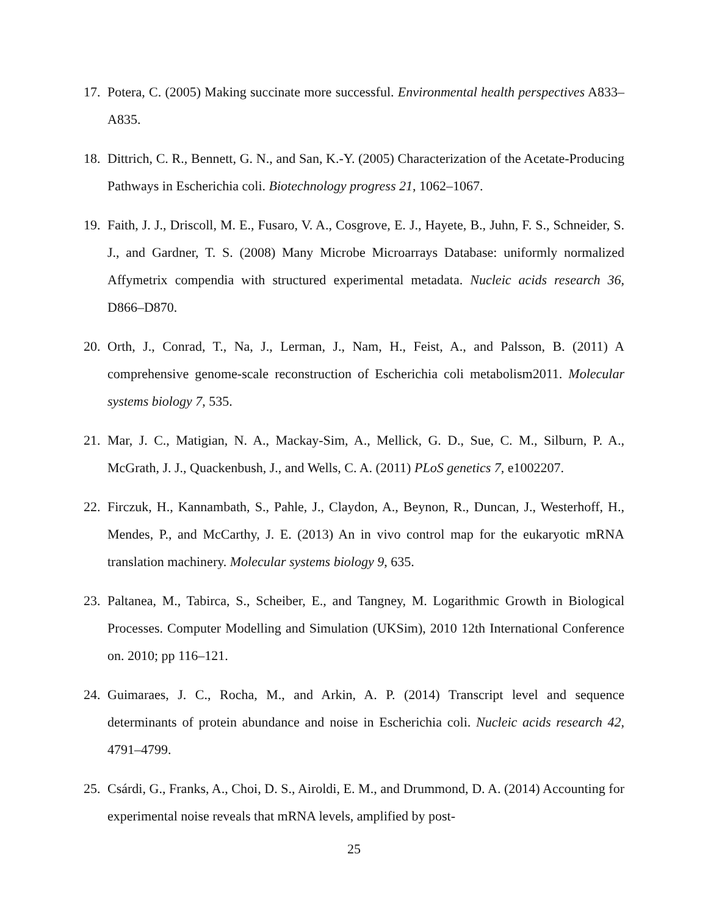17.
Potera, C. (2005) Making succinate more successful. Environmental health perspectives A833–A835.
18.
Dittrich, C. R., Bennett, G. N., and San, K.-Y. (2005) Characterization of the Acetate-Producing Pathways in Escherichia coli. Biotechnology progress 21, 1062–1067.
19.
Faith, J. J., Driscoll, M. E., Fusaro, V. A., Cosgrove, E. J., Hayete, B., Juhn, F. S., Schneider, S. J., and Gardner, T. S. (2008) Many Microbe Microarrays Database: uniformly normalized Affymetrix compendia with structured experimental metadata. Nucleic acids research 36, D866–D870.
20.
Orth, J., Conrad, T., Na, J., Lerman, J., Nam, H., Feist, A., and Palsson, B. (2011) A comprehensive genome-scale reconstruction of Escherichia coli metabolism2011. Molecular systems biology 7, 535.
21.
Mar, J. C., Matigian, N. A., Mackay-Sim, A., Mellick, G. D., Sue, C. M., Silburn, P. A., McGrath, J. J., Quackenbush, J., and Wells, C. A. (2011) PLoS genetics 7, e1002207.
22.
Firczuk, H., Kannambath, S., Pahle, J., Claydon, A., Beynon, R., Duncan, J., Westerhoff, H., Mendes, P., and McCarthy, J. E. (2013) An in vivo control map for the eukaryotic mRNA translation machinery. Molecular systems biology 9, 635.
23.
Paltanea, M., Tabirca, S., Scheiber, E., and Tangney, M. Logarithmic Growth in Biological Processes. Computer Modelling and Simulation (UKSim), 2010 12th International Conference on. 2010; pp 116–121.
24.
Guimaraes, J. C., Rocha, M., and Arkin, A. P. (2014) Transcript level and sequence determinants of protein abundance and noise in Escherichia coli. Nucleic acids research 42, 4791–4799.
25.
Csárdi, G., Franks, A., Choi, D. S., Airoldi, E. M., and Drummond, D. A. (2014) Accounting for experimental noise reveals that mRNA levels, amplified by post-
25